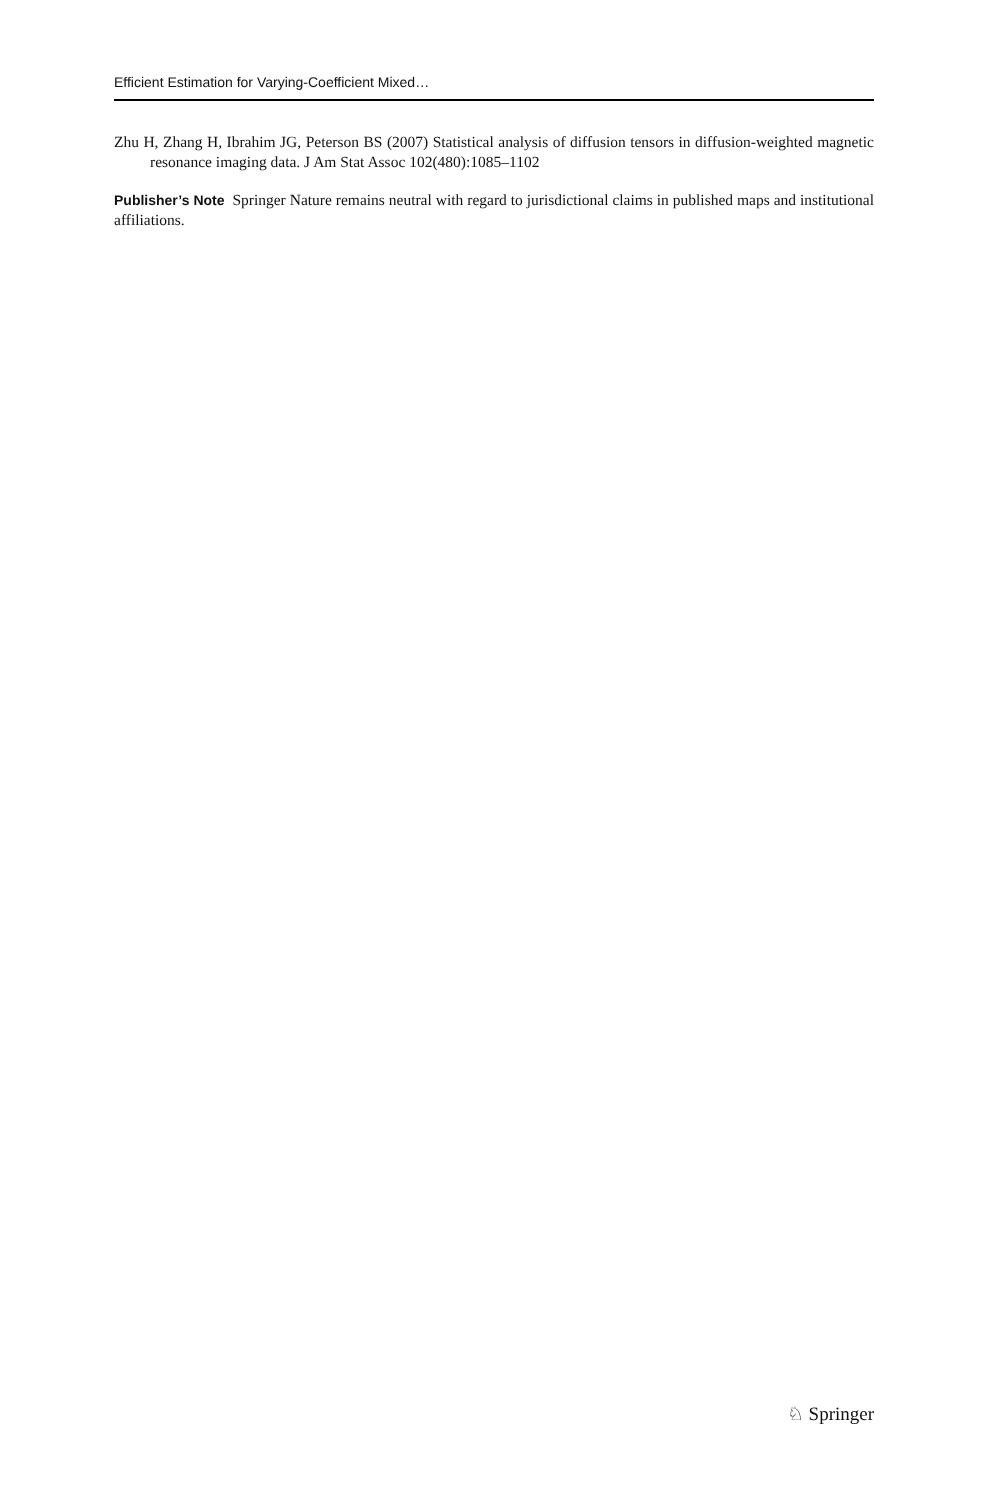Efficient Estimation for Varying-Coefficient Mixed…
Zhu H, Zhang H, Ibrahim JG, Peterson BS (2007) Statistical analysis of diffusion tensors in diffusion-weighted magnetic resonance imaging data. J Am Stat Assoc 102(480):1085–1102
Publisher’s Note Springer Nature remains neutral with regard to jurisdictional claims in published maps and institutional affiliations.
♘ Springer